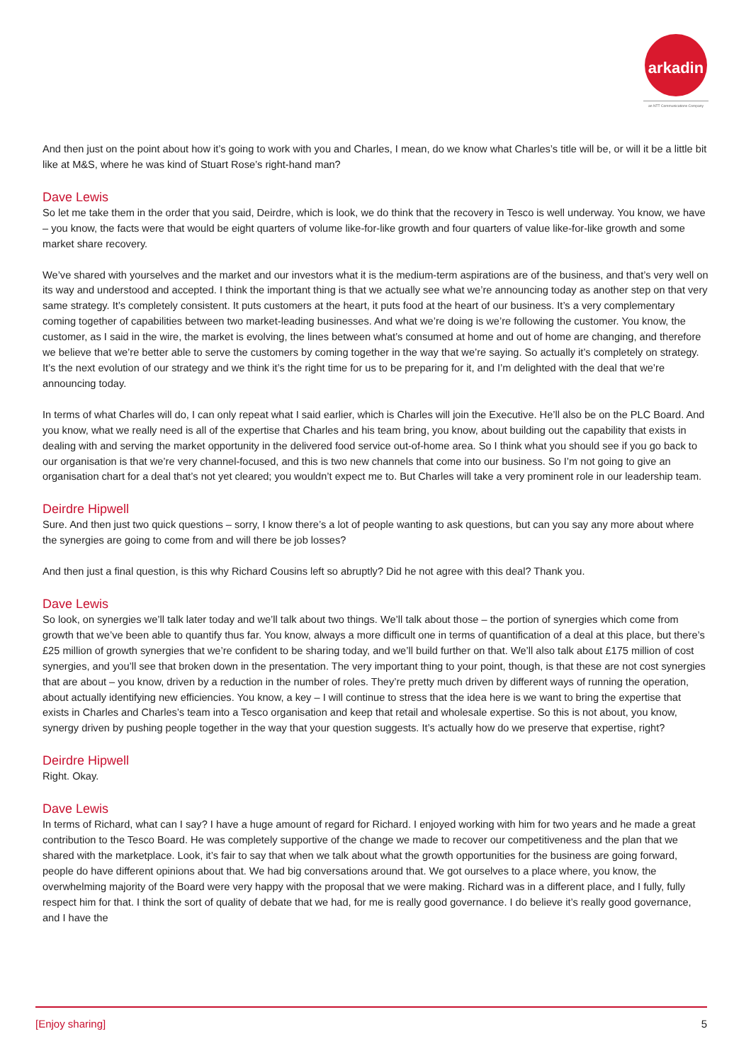arkadin
an NTT Communications Company
And then just on the point about how it’s going to work with you and Charles, I mean, do we know what Charles’s title will be, or will it be a little bit like at M&S, where he was kind of Stuart Rose’s right-hand man?
Dave Lewis
So let me take them in the order that you said, Deirdre, which is look, we do think that the recovery in Tesco is well underway. You know, we have – you know, the facts were that would be eight quarters of volume like-for-like growth and four quarters of value like-for-like growth and some market share recovery.
We’ve shared with yourselves and the market and our investors what it is the medium-term aspirations are of the business, and that’s very well on its way and understood and accepted. I think the important thing is that we actually see what we’re announcing today as another step on that very same strategy. It’s completely consistent. It puts customers at the heart, it puts food at the heart of our business. It’s a very complementary coming together of capabilities between two market-leading businesses. And what we’re doing is we’re following the customer. You know, the customer, as I said in the wire, the market is evolving, the lines between what’s consumed at home and out of home are changing, and therefore we believe that we’re better able to serve the customers by coming together in the way that we’re saying. So actually it’s completely on strategy. It’s the next evolution of our strategy and we think it’s the right time for us to be preparing for it, and I’m delighted with the deal that we’re announcing today.
In terms of what Charles will do, I can only repeat what I said earlier, which is Charles will join the Executive. He’ll also be on the PLC Board. And you know, what we really need is all of the expertise that Charles and his team bring, you know, about building out the capability that exists in dealing with and serving the market opportunity in the delivered food service out-of-home area. So I think what you should see if you go back to our organisation is that we’re very channel-focused, and this is two new channels that come into our business. So I’m not going to give an organisation chart for a deal that’s not yet cleared; you wouldn’t expect me to. But Charles will take a very prominent role in our leadership team.
Deirdre Hipwell
Sure. And then just two quick questions – sorry, I know there’s a lot of people wanting to ask questions, but can you say any more about where the synergies are going to come from and will there be job losses?
And then just a final question, is this why Richard Cousins left so abruptly? Did he not agree with this deal? Thank you.
Dave Lewis
So look, on synergies we’ll talk later today and we’ll talk about two things. We’ll talk about those – the portion of synergies which come from growth that we’ve been able to quantify thus far. You know, always a more difficult one in terms of quantification of a deal at this place, but there’s £25 million of growth synergies that we’re confident to be sharing today, and we’ll build further on that. We’ll also talk about £175 million of cost synergies, and you’ll see that broken down in the presentation. The very important thing to your point, though, is that these are not cost synergies that are about – you know, driven by a reduction in the number of roles. They’re pretty much driven by different ways of running the operation, about actually identifying new efficiencies. You know, a key – I will continue to stress that the idea here is we want to bring the expertise that exists in Charles and Charles’s team into a Tesco organisation and keep that retail and wholesale expertise. So this is not about, you know, synergy driven by pushing people together in the way that your question suggests. It’s actually how do we preserve that expertise, right?
Deirdre Hipwell
Right. Okay.
Dave Lewis
In terms of Richard, what can I say? I have a huge amount of regard for Richard. I enjoyed working with him for two years and he made a great contribution to the Tesco Board. He was completely supportive of the change we made to recover our competitiveness and the plan that we shared with the marketplace. Look, it’s fair to say that when we talk about what the growth opportunities for the business are going forward, people do have different opinions about that. We had big conversations around that. We got ourselves to a place where, you know, the overwhelming majority of the Board were very happy with the proposal that we were making. Richard was in a different place, and I fully, fully respect him for that. I think the sort of quality of debate that we had, for me is really good governance. I do believe it’s really good governance, and I have the
[Enjoy sharing] 5